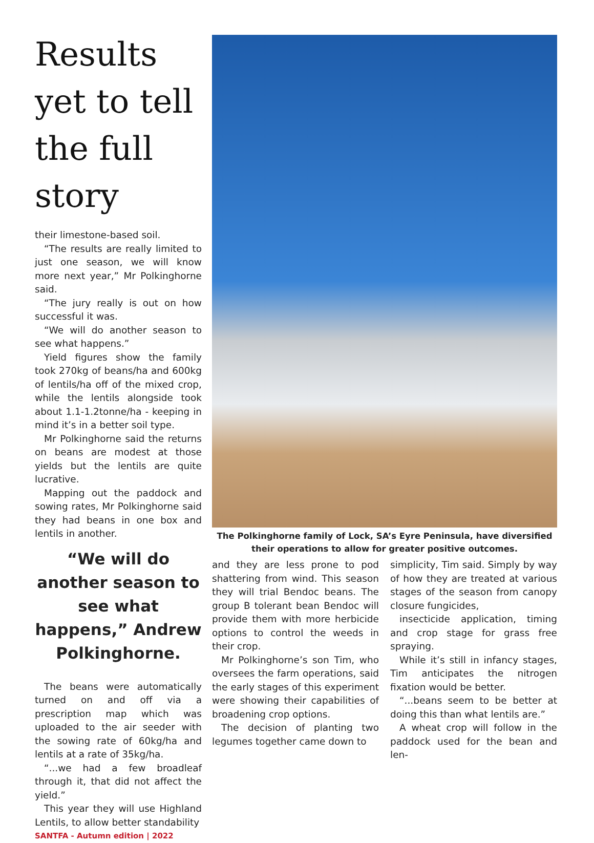Results yet to tell the full story
their limestone-based soil.
“The results are really limited to just one season, we will know more next year,” Mr Polkinghorne said.
“The jury really is out on how successful it was.
“We will do another season to see what happens.”
Yield figures show the family took 270kg of beans/ha and 600kg of lentils/ha off of the mixed crop, while the lentils alongside took about 1.1-1.2tonne/ha - keeping in mind it’s in a better soil type.
Mr Polkinghorne said the returns on beans are modest at those yields but the lentils are quite lucrative.
Mapping out the paddock and sowing rates, Mr Polkinghorne said they had beans in one box and lentils in another.
“We will do another season to see what happens,” Andrew Polkinghorne.
The beans were automatically turned on and off via a prescription map which was uploaded to the air seeder with the sowing rate of 60kg/ha and lentils at a rate of 35kg/ha.
“...we had a few broadleaf through it, that did not affect the yield.”
This year they will use Highland Lentils, to allow better standability
SANTFA - Autumn edition | 2022
The Polkinghorne family of Lock, SA’s Eyre Peninsula, have diversified their operations to allow for greater positive outcomes.
and they are less prone to pod shattering from wind. This season they will trial Bendoc beans. The group B tolerant bean Bendoc will provide them with more herbicide options to control the weeds in their crop.
Mr Polkinghorne’s son Tim, who oversees the farm operations, said the early stages of this experiment were showing their capabilities of broadening crop options.
The decision of planting two legumes together came down to
simplicity, Tim said. Simply by way of how they are treated at various stages of the season from canopy closure fungicides,
insecticide application, timing and crop stage for grass free spraying.
While it’s still in infancy stages, Tim anticipates the nitrogen fixation would be better.
“...beans seem to be better at doing this than what lentils are.”
A wheat crop will follow in the paddock used for the bean and len-